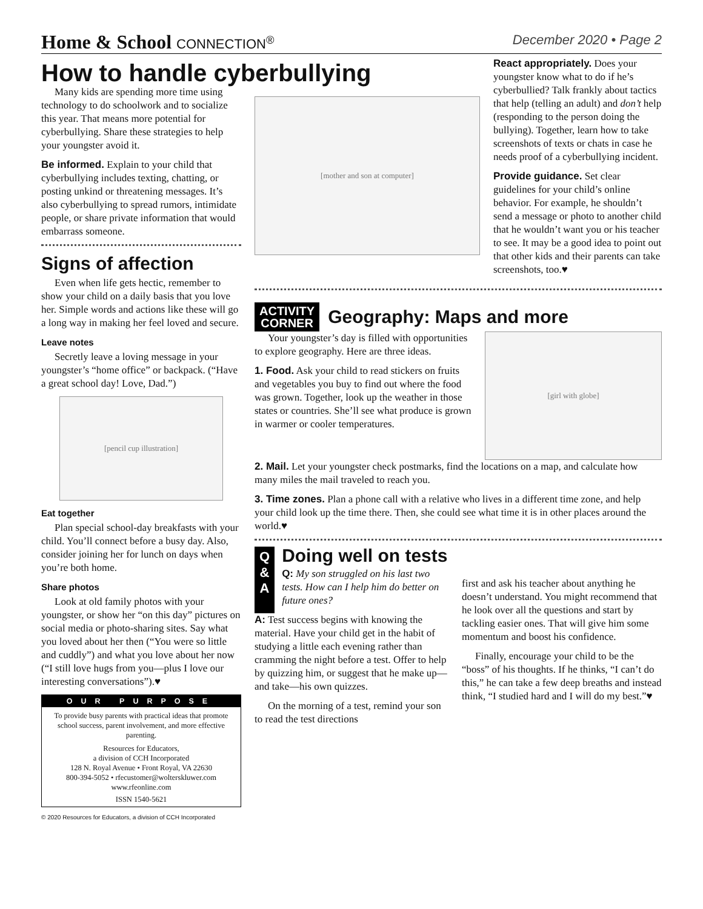Home & School CONNECTION<sup>®</sup> December 2020 • Page 2
How to handle cyberbullying
Many kids are spending more time using technology to do schoolwork and to socialize this year. That means more potential for cyberbullying. Share these strategies to help your youngster avoid it.
Be informed. Explain to your child that cyberbullying includes texting, chatting, or posting unkind or threatening messages. It’s also cyberbullying to spread rumors, intimidate people, or share private information that would embarrass someone.
Signs of affection
Even when life gets hectic, remember to show your child on a daily basis that you love her. Simple words and actions like these will go a long way in making her feel loved and secure.
Leave notes
Secretly leave a loving message in your youngster’s “home office” or backpack. (“Have a great school day! Love, Dad.”)
[pencil cup illustration]
Eat together
Plan special school-day breakfasts with your child. You’ll connect before a busy day. Also, consider joining her for lunch on days when you’re both home.
Share photos
Look at old family photos with your youngster, or show her “on this day” pictures on social media or photo-sharing sites. Say what you loved about her then (“You were so little and cuddly”) and what you love about her now (“I still love hugs from you—plus I love our interesting conversations”).♥
OUR PURPOSE
To provide busy parents with practical ideas that promote school success, parent involvement, and more effective parenting.
Resources for Educators,
a division of CCH Incorporated
128 N. Royal Avenue • Front Royal, VA 22630
800-394-5052 • rfecustomer@wolterskluwer.com
www.rfeonline.com
ISSN 1540-5621
© 2020 Resources for Educators, a division of CCH Incorporated
[mother and son at computer]
React appropriately. Does your youngster know what to do if he’s cyberbullied? Talk frankly about tactics that help (telling an adult) and don’t help (responding to the person doing the bullying). Together, learn how to take screenshots of texts or chats in case he needs proof of a cyberbullying incident.
Provide guidance. Set clear guidelines for your child’s online behavior. For example, he shouldn’t send a message or photo to another child that he wouldn’t want you or his teacher to see. It may be a good idea to point out that other kids and their parents can take screenshots, too.♥
ACTIVITY
CORNER
Geography: Maps and more
Your youngster’s day is filled with opportunities to explore geography. Here are three ideas.
1. Food. Ask your child to read stickers on fruits and vegetables you buy to find out where the food was grown. Together, look up the weather in those states or countries. She’ll see what produce is grown in warmer or cooler temperatures.
[girl with globe]
2. Mail. Let your youngster check postmarks, find the locations on a map, and calculate how many miles the mail traveled to reach you.
3. Time zones. Plan a phone call with a relative who lives in a different time zone, and help your child look up the time there. Then, she could see what time it is in other places around the world.♥
Q
&
A
Doing well on tests
Q: My son struggled on his last two tests. How can I help him do better on future ones?
A: Test success begins with knowing the material. Have your child get in the habit of studying a little each evening rather than cramming the night before a test. Offer to help by quizzing him, or suggest that he make up—and take—his own quizzes.
On the morning of a test, remind your son to read the test directions
first and ask his teacher about anything he doesn’t understand. You might recommend that he look over all the questions and start by tackling easier ones. That will give him some momentum and boost his confidence.
Finally, encourage your child to be the “boss” of his thoughts. If he thinks, “I can’t do this,” he can take a few deep breaths and instead think, “I studied hard and I will do my best.”♥